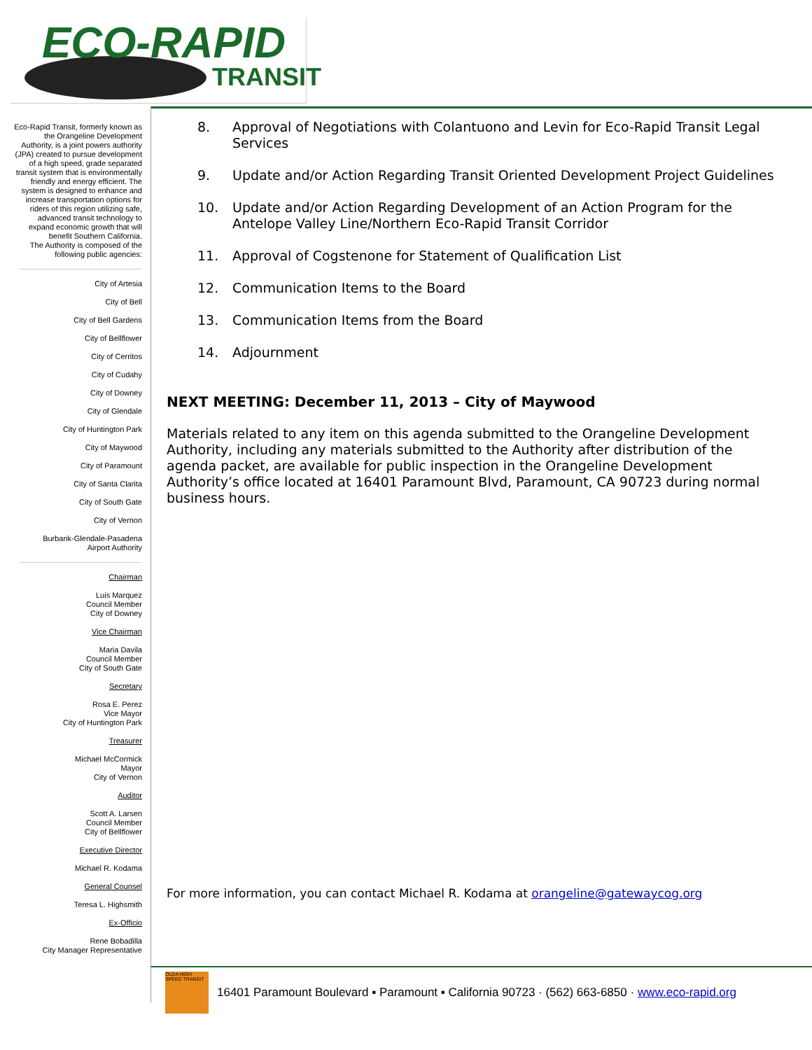ECO-RAPID
TRANSIT
Eco-Rapid Transit, formerly known as the Orangeline Development Authority, is a joint powers authority (JPA) created to pursue development of a high speed, grade separated transit system that is environmentally friendly and energy efficient. The system is designed to enhance and increase transportation options for riders of this region utilizing safe, advanced transit technology to expand economic growth that will benefit Southern California.
The Authority is composed of the following public agencies:
City of Artesia
City of Bell
City of Bell Gardens
City of Bellflower
City of Cerritos
City of Cudahy
City of Downey
City of Glendale
City of Huntington Park
City of Maywood
City of Paramount
City of Santa Clarita
City of South Gate
City of Vernon
Burbank-Glendale-Pasadena
Airport Authority
Chairman
Luis Marquez
Council Member
City of Downey
Vice Chairman
Maria Davila
Council Member
City of South Gate
Secretary
Rosa E. Perez
Vice Mayor
City of Huntington Park
Treasurer
Michael McCormick
Mayor
City of Vernon
Auditor
Scott A. Larsen
Council Member
City of Bellflower
Executive Director
Michael R. Kodama
General Counsel
Teresa L. Highsmith
Ex-Officio
Rene Bobadilla
City Manager Representative
8. Approval of Negotiations with Colantuono and Levin for Eco-Rapid Transit Legal Services
9. Update and/or Action Regarding Transit Oriented Development Project Guidelines
10. Update and/or Action Regarding Development of an Action Program for the Antelope Valley Line/Northern Eco-Rapid Transit Corridor
11. Approval of Cogstenone for Statement of Qualification List
12. Communication Items to the Board
13. Communication Items from the Board
14. Adjournment
NEXT MEETING: December 11, 2013 – City of Maywood
Materials related to any item on this agenda submitted to the Orangeline Development Authority, including any materials submitted to the Authority after distribution of the agenda packet, are available for public inspection in the Orangeline Development Authority’s office located at 16401 Paramount Blvd, Paramount, CA 90723 during normal business hours.
For more information, you can contact Michael R. Kodama at orangeline@gatewaycog.org
OLDA HIGH SPEED TRANSIT
16401 Paramount Boulevard ▪ Paramount ▪ California 90723 · (562) 663-6850 · www.eco-rapid.org